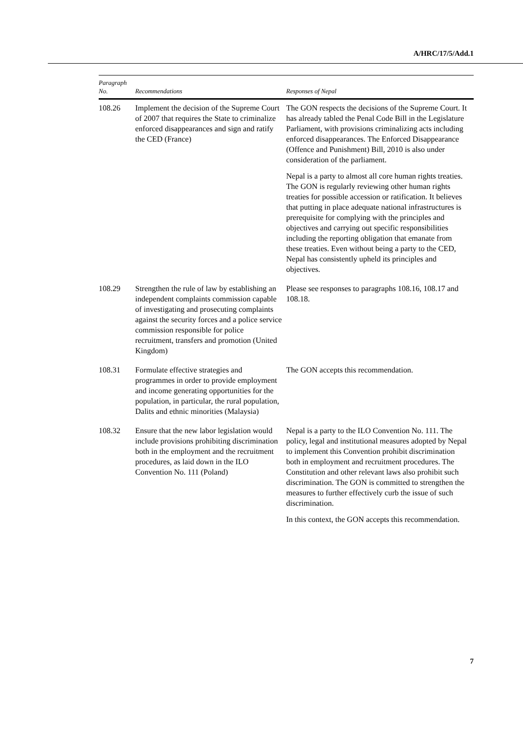A/HRC/17/5/Add.1
| Paragraph No. | Recommendations | Responses of Nepal |
| --- | --- | --- |
| 108.26 | Implement the decision of the Supreme Court of 2007 that requires the State to criminalize enforced disappearances and sign and ratify the CED (France) | The GON respects the decisions of the Supreme Court. It has already tabled the Penal Code Bill in the Legislature Parliament, with provisions criminalizing acts including enforced disappearances. The Enforced Disappearance (Offence and Punishment) Bill, 2010 is also under consideration of the parliament. Nepal is a party to almost all core human rights treaties. The GON is regularly reviewing other human rights treaties for possible accession or ratification. It believes that putting in place adequate national infrastructures is prerequisite for complying with the principles and objectives and carrying out specific responsibilities including the reporting obligation that emanate from these treaties. Even without being a party to the CED, Nepal has consistently upheld its principles and objectives. |
| 108.29 | Strengthen the rule of law by establishing an independent complaints commission capable of investigating and prosecuting complaints against the security forces and a police service commission responsible for police recruitment, transfers and promotion (United Kingdom) | Please see responses to paragraphs 108.16, 108.17 and 108.18. |
| 108.31 | Formulate effective strategies and programmes in order to provide employment and income generating opportunities for the population, in particular, the rural population, Dalits and ethnic minorities (Malaysia) | The GON accepts this recommendation. |
| 108.32 | Ensure that the new labor legislation would include provisions prohibiting discrimination both in the employment and the recruitment procedures, as laid down in the ILO Convention No. 111 (Poland) | Nepal is a party to the ILO Convention No. 111. The policy, legal and institutional measures adopted by Nepal to implement this Convention prohibit discrimination both in employment and recruitment procedures. The Constitution and other relevant laws also prohibit such discrimination. The GON is committed to strengthen the measures to further effectively curb the issue of such discrimination. In this context, the GON accepts this recommendation. |
7